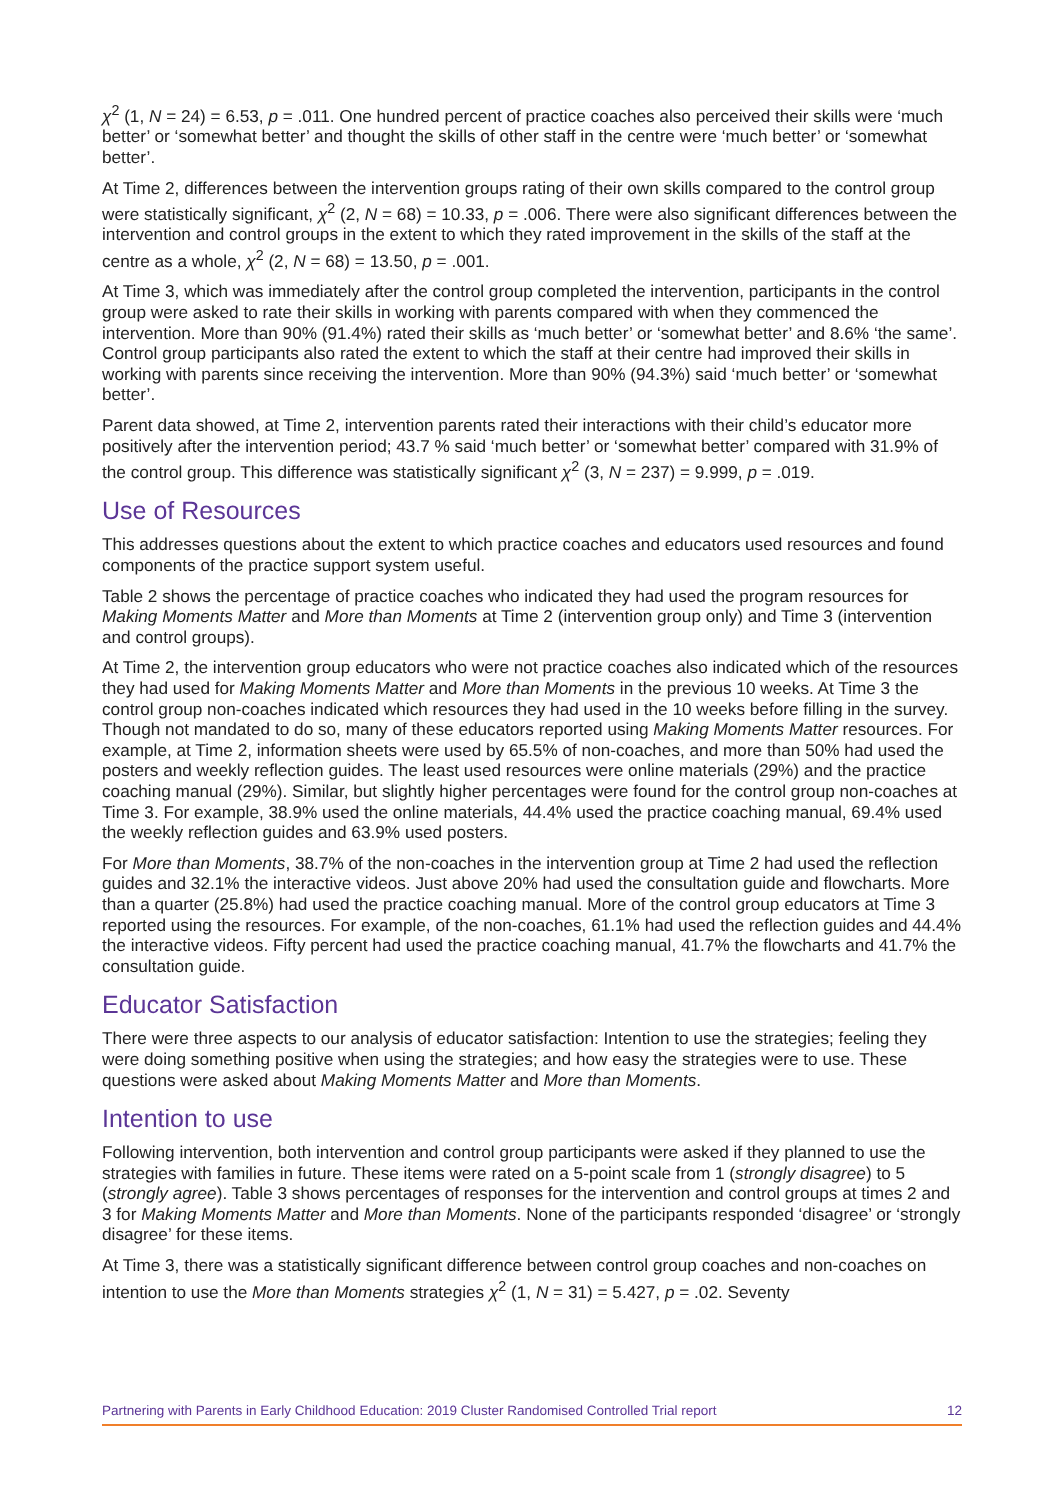χ<sup>2</sup> (1, N = 24) = 6.53, p = .011. One hundred percent of practice coaches also perceived their skills were ‘much better’ or ‘somewhat better’ and thought the skills of other staff in the centre were ‘much better’ or ‘somewhat better’.
At Time 2, differences between the intervention groups rating of their own skills compared to the control group were statistically significant, χ<sup>2</sup> (2, N = 68) = 10.33, p = .006. There were also significant differences between the intervention and control groups in the extent to which they rated improvement in the skills of the staff at the centre as a whole, χ<sup>2</sup> (2, N = 68) = 13.50, p = .001.
At Time 3, which was immediately after the control group completed the intervention, participants in the control group were asked to rate their skills in working with parents compared with when they commenced the intervention. More than 90% (91.4%) rated their skills as ‘much better’ or ‘somewhat better’ and 8.6% ‘the same’. Control group participants also rated the extent to which the staff at their centre had improved their skills in working with parents since receiving the intervention. More than 90% (94.3%) said ‘much better’ or ‘somewhat better’.
Parent data showed, at Time 2, intervention parents rated their interactions with their child’s educator more positively after the intervention period; 43.7 % said ‘much better’ or ‘somewhat better’ compared with 31.9% of the control group. This difference was statistically significant χ<sup>2</sup> (3, N = 237) = 9.999, p = .019.
Use of Resources
This addresses questions about the extent to which practice coaches and educators used resources and found components of the practice support system useful.
Table 2 shows the percentage of practice coaches who indicated they had used the program resources for Making Moments Matter and More than Moments at Time 2 (intervention group only) and Time 3 (intervention and control groups).
At Time 2, the intervention group educators who were not practice coaches also indicated which of the resources they had used for Making Moments Matter and More than Moments in the previous 10 weeks. At Time 3 the control group non-coaches indicated which resources they had used in the 10 weeks before filling in the survey. Though not mandated to do so, many of these educators reported using Making Moments Matter resources. For example, at Time 2, information sheets were used by 65.5% of non-coaches, and more than 50% had used the posters and weekly reflection guides. The least used resources were online materials (29%) and the practice coaching manual (29%). Similar, but slightly higher percentages were found for the control group non-coaches at Time 3. For example, 38.9% used the online materials, 44.4% used the practice coaching manual, 69.4% used the weekly reflection guides and 63.9% used posters.
For More than Moments, 38.7% of the non-coaches in the intervention group at Time 2 had used the reflection guides and 32.1% the interactive videos. Just above 20% had used the consultation guide and flowcharts. More than a quarter (25.8%) had used the practice coaching manual. More of the control group educators at Time 3 reported using the resources. For example, of the non-coaches, 61.1% had used the reflection guides and 44.4% the interactive videos. Fifty percent had used the practice coaching manual, 41.7% the flowcharts and 41.7% the consultation guide.
Educator Satisfaction
There were three aspects to our analysis of educator satisfaction: Intention to use the strategies; feeling they were doing something positive when using the strategies; and how easy the strategies were to use. These questions were asked about Making Moments Matter and More than Moments.
Intention to use
Following intervention, both intervention and control group participants were asked if they planned to use the strategies with families in future. These items were rated on a 5-point scale from 1 (strongly disagree) to 5 (strongly agree). Table 3 shows percentages of responses for the intervention and control groups at times 2 and 3 for Making Moments Matter and More than Moments. None of the participants responded ‘disagree’ or ‘strongly disagree’ for these items.
At Time 3, there was a statistically significant difference between control group coaches and non-coaches on intention to use the More than Moments strategies χ<sup>2</sup> (1, N = 31) = 5.427, p = .02. Seventy
Partnering with Parents in Early Childhood Education: 2019 Cluster Randomised Controlled Trial report 12